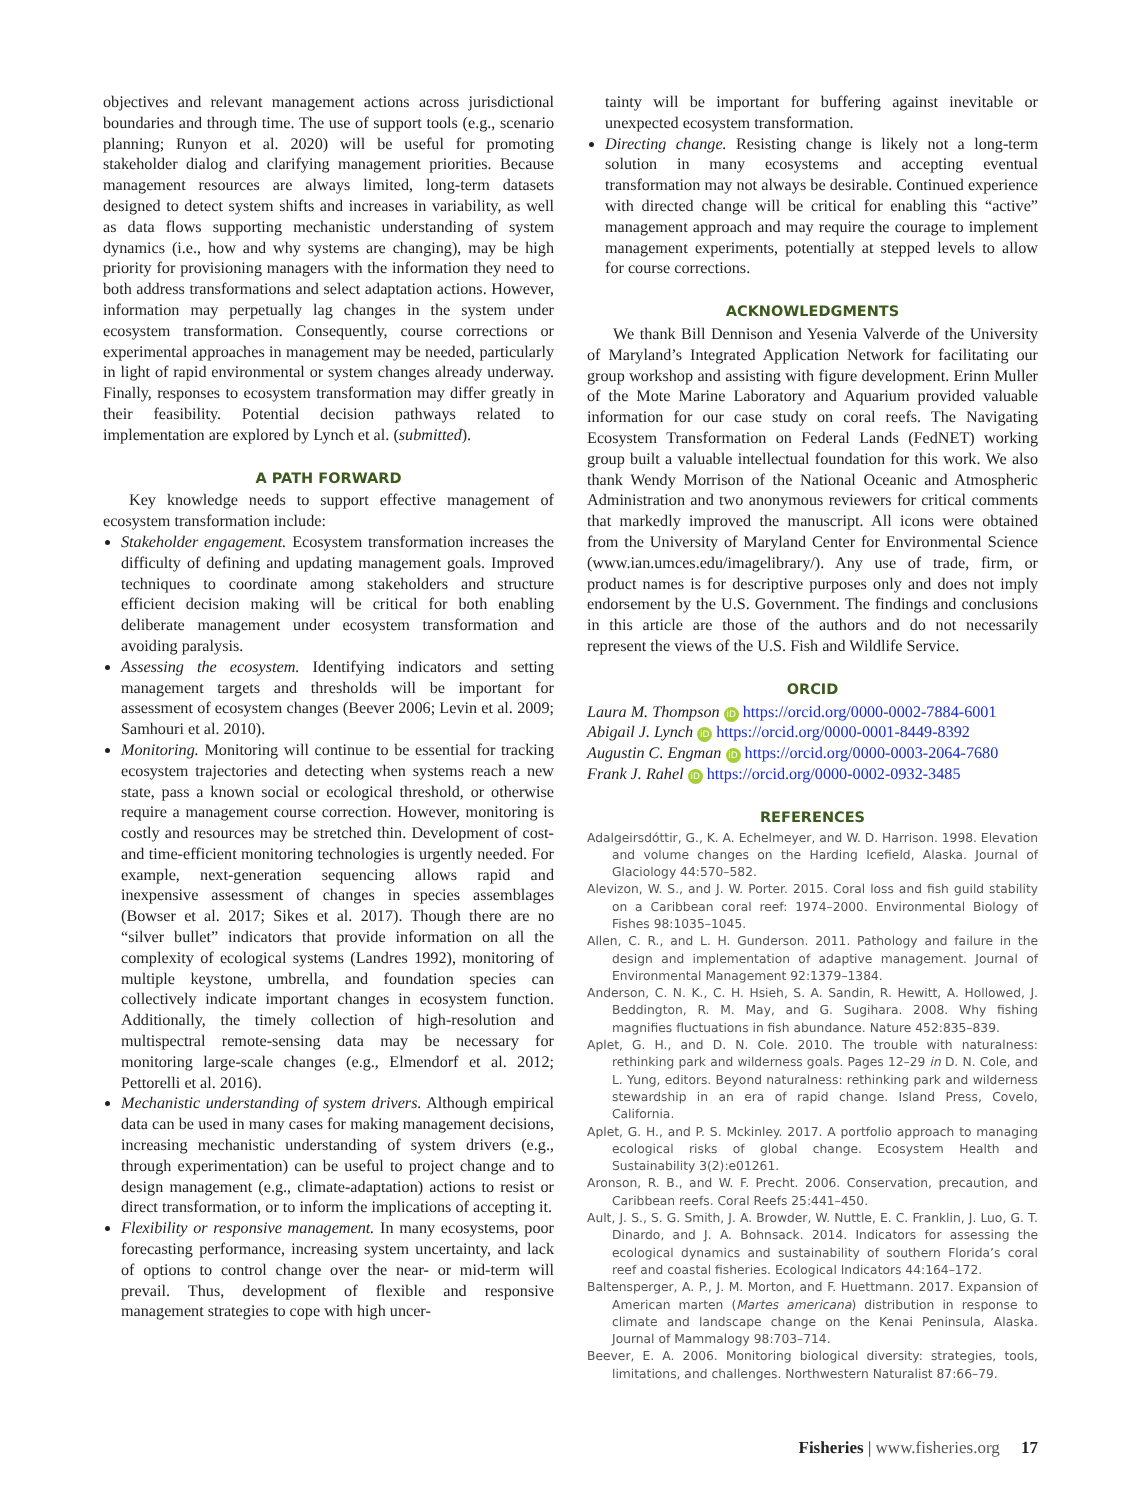objectives and relevant management actions across jurisdictional boundaries and through time. The use of support tools (e.g., scenario planning; Runyon et al. 2020) will be useful for promoting stakeholder dialog and clarifying management priorities. Because management resources are always limited, long-term datasets designed to detect system shifts and increases in variability, as well as data flows supporting mechanistic understanding of system dynamics (i.e., how and why systems are changing), may be high priority for provisioning managers with the information they need to both address transformations and select adaptation actions. However, information may perpetually lag changes in the system under ecosystem transformation. Consequently, course corrections or experimental approaches in management may be needed, particularly in light of rapid environmental or system changes already underway. Finally, responses to ecosystem transformation may differ greatly in their feasibility. Potential decision pathways related to implementation are explored by Lynch et al. (submitted).
A PATH FORWARD
Key knowledge needs to support effective management of ecosystem transformation include:
Stakeholder engagement. Ecosystem transformation increases the difficulty of defining and updating management goals. Improved techniques to coordinate among stakeholders and structure efficient decision making will be critical for both enabling deliberate management under ecosystem transformation and avoiding paralysis.
Assessing the ecosystem. Identifying indicators and setting management targets and thresholds will be important for assessment of ecosystem changes (Beever 2006; Levin et al. 2009; Samhouri et al. 2010).
Monitoring. Monitoring will continue to be essential for tracking ecosystem trajectories and detecting when systems reach a new state, pass a known social or ecological threshold, or otherwise require a management course correction. However, monitoring is costly and resources may be stretched thin. Development of cost- and time-efficient monitoring technologies is urgently needed. For example, next-generation sequencing allows rapid and inexpensive assessment of changes in species assemblages (Bowser et al. 2017; Sikes et al. 2017). Though there are no “silver bullet” indicators that provide information on all the complexity of ecological systems (Landres 1992), monitoring of multiple keystone, umbrella, and foundation species can collectively indicate important changes in ecosystem function. Additionally, the timely collection of high-resolution and multispectral remote-sensing data may be necessary for monitoring large-scale changes (e.g., Elmendorf et al. 2012; Pettorelli et al. 2016).
Mechanistic understanding of system drivers. Although empirical data can be used in many cases for making management decisions, increasing mechanistic understanding of system drivers (e.g., through experimentation) can be useful to project change and to design management (e.g., climate-adaptation) actions to resist or direct transformation, or to inform the implications of accepting it.
Flexibility or responsive management. In many ecosystems, poor forecasting performance, increasing system uncertainty, and lack of options to control change over the near- or mid-term will prevail. Thus, development of flexible and responsive management strategies to cope with high uncer-
tainty will be important for buffering against inevitable or unexpected ecosystem transformation.
Directing change. Resisting change is likely not a long-term solution in many ecosystems and accepting eventual transformation may not always be desirable. Continued experience with directed change will be critical for enabling this “active” management approach and may require the courage to implement management experiments, potentially at stepped levels to allow for course corrections.
ACKNOWLEDGMENTS
We thank Bill Dennison and Yesenia Valverde of the University of Maryland’s Integrated Application Network for facilitating our group workshop and assisting with figure development. Erinn Muller of the Mote Marine Laboratory and Aquarium provided valuable information for our case study on coral reefs. The Navigating Ecosystem Transformation on Federal Lands (FedNET) working group built a valuable intellectual foundation for this work. We also thank Wendy Morrison of the National Oceanic and Atmospheric Administration and two anonymous reviewers for critical comments that markedly improved the manuscript. All icons were obtained from the University of Maryland Center for Environmental Science (www.ian.umces.edu/imagelibrary/). Any use of trade, firm, or product names is for descriptive purposes only and does not imply endorsement by the U.S. Government. The findings and conclusions in this article are those of the authors and do not necessarily represent the views of the U.S. Fish and Wildlife Service.
ORCID
Laura M. Thompson iD https://orcid.org/0000-0002-7884-6001
Abigail J. Lynch iD https://orcid.org/0000-0001-8449-8392
Augustin C. Engman iD https://orcid.org/0000-0003-2064-7680
Frank J. Rahel iD https://orcid.org/0000-0002-0932-3485
REFERENCES
Adalgeirsdóttir, G., K. A. Echelmeyer, and W. D. Harrison. 1998. Elevation and volume changes on the Harding Icefield, Alaska. Journal of Glaciology 44:570–582.
Alevizon, W. S., and J. W. Porter. 2015. Coral loss and fish guild stability on a Caribbean coral reef: 1974–2000. Environmental Biology of Fishes 98:1035–1045.
Allen, C. R., and L. H. Gunderson. 2011. Pathology and failure in the design and implementation of adaptive management. Journal of Environmental Management 92:1379–1384.
Anderson, C. N. K., C. H. Hsieh, S. A. Sandin, R. Hewitt, A. Hollowed, J. Beddington, R. M. May, and G. Sugihara. 2008. Why fishing magnifies fluctuations in fish abundance. Nature 452:835–839.
Aplet, G. H., and D. N. Cole. 2010. The trouble with naturalness: rethinking park and wilderness goals. Pages 12–29 in D. N. Cole, and L. Yung, editors. Beyond naturalness: rethinking park and wilderness stewardship in an era of rapid change. Island Press, Covelo, California.
Aplet, G. H., and P. S. Mckinley. 2017. A portfolio approach to managing ecological risks of global change. Ecosystem Health and Sustainability 3(2):e01261.
Aronson, R. B., and W. F. Precht. 2006. Conservation, precaution, and Caribbean reefs. Coral Reefs 25:441–450.
Ault, J. S., S. G. Smith, J. A. Browder, W. Nuttle, E. C. Franklin, J. Luo, G. T. Dinardo, and J. A. Bohnsack. 2014. Indicators for assessing the ecological dynamics and sustainability of southern Florida’s coral reef and coastal fisheries. Ecological Indicators 44:164–172.
Baltensperger, A. P., J. M. Morton, and F. Huettmann. 2017. Expansion of American marten (Martes americana) distribution in response to climate and landscape change on the Kenai Peninsula, Alaska. Journal of Mammalogy 98:703–714.
Beever, E. A. 2006. Monitoring biological diversity: strategies, tools, limitations, and challenges. Northwestern Naturalist 87:66–79.
Fisheries | www.fisheries.org 17